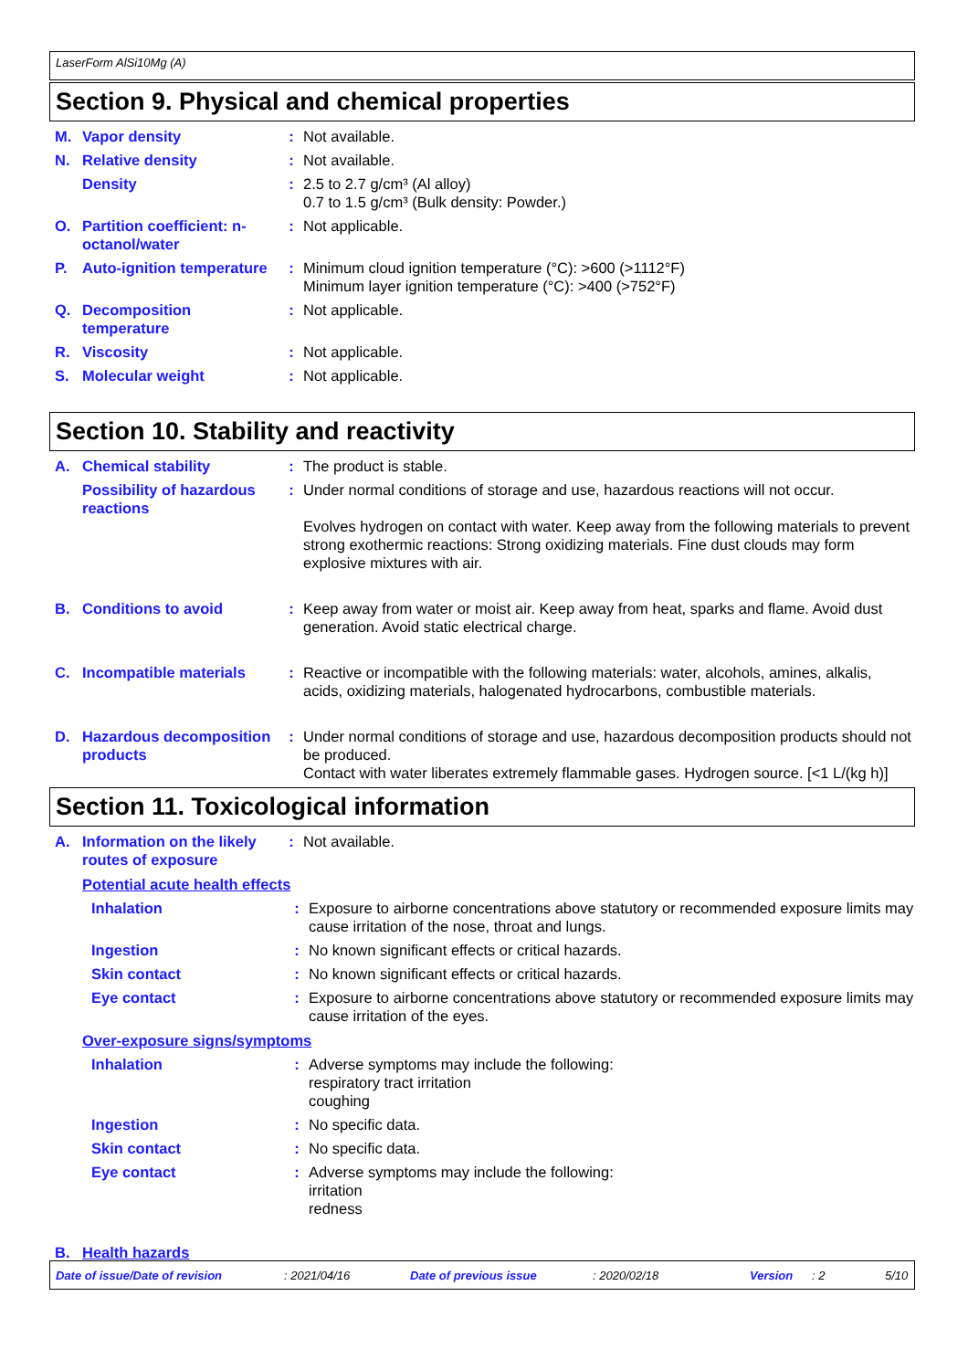LaserForm AlSi10Mg (A)
Section 9. Physical and chemical properties
M. Vapor density : Not available.
N. Relative density : Not available.
Density : 2.5 to 2.7 g/cm³ (Al alloy)
0.7 to 1.5 g/cm³ (Bulk density: Powder.)
O. Partition coefficient: n-octanol/water
: Not applicable.
P. Auto-ignition temperature
: Minimum cloud ignition temperature (°C): >600 (>1112°F)
Minimum layer ignition temperature (°C): >400 (>752°F)
Q. Decomposition temperature
: Not applicable.
R. Viscosity : Not applicable.
S. Molecular weight : Not applicable.
Section 10. Stability and reactivity
A. Chemical stability : The product is stable.
Possibility of hazardous reactions
: Under normal conditions of storage and use, hazardous reactions will not occur.
Evolves hydrogen on contact with water. Keep away from the following materials to prevent strong exothermic reactions: Strong oxidizing materials. Fine dust clouds may form explosive mixtures with air.
B. Conditions to avoid : Keep away from water or moist air. Keep away from heat, sparks and flame. Avoid dust generation. Avoid static electrical charge.
C. Incompatible materials : Reactive or incompatible with the following materials: water, alcohols, amines, alkalis, acids, oxidizing materials, halogenated hydrocarbons, combustible materials.
D. Hazardous decomposition products
: Under normal conditions of storage and use, hazardous decomposition products should not be produced.
Contact with water liberates extremely flammable gases. Hydrogen source. [<1 L/(kg h)]
Section 11. Toxicological information
A. Information on the likely routes of exposure
: Not available.
Potential acute health effects
Inhalation : Exposure to airborne concentrations above statutory or recommended exposure limits may cause irritation of the nose, throat and lungs.
Ingestion : No known significant effects or critical hazards.
Skin contact : No known significant effects or critical hazards.
Eye contact : Exposure to airborne concentrations above statutory or recommended exposure limits may cause irritation of the eyes.
Over-exposure signs/symptoms
Inhalation : Adverse symptoms may include the following:
respiratory tract irritation
coughing
Ingestion : No specific data.
Skin contact : No specific data.
Eye contact : Adverse symptoms may include the following:
irritation
redness
B. Health hazards
Date of issue/Date of revision: 2021/04/16 Date of previous issue: 2020/02/18 Version: 2 5/10